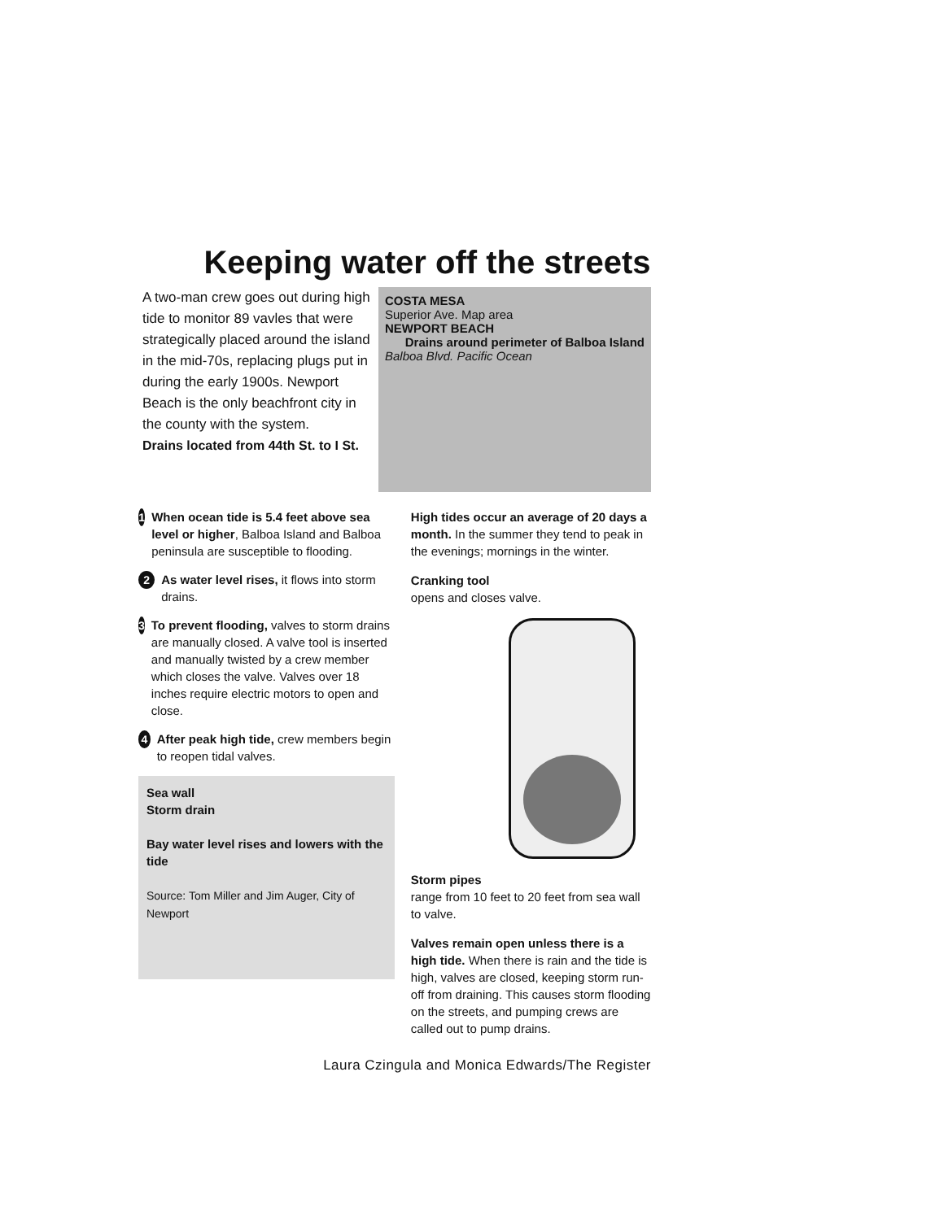Keeping water off the streets
A two-man crew goes out during high tide to monitor 89 vavles that were strategically placed around the island in the mid-70s, replacing plugs put in during the early 1900s. Newport Beach is the only beachfront city in the county with the system.
Drains located from 44th St. to I St.
COSTA MESA
Superior Ave. Map area
NEWPORT BEACH
Drains around perimeter of Balboa Island
Balboa Blvd. Pacific Ocean
1
When ocean tide is 5.4 feet above sea level or higher, Balboa Island and Balboa peninsula are susceptible to flooding.
2
As water level rises, it flows into storm drains.
3
To prevent flooding, valves to storm drains are manually closed. A valve tool is inserted and manually twisted by a crew member which closes the valve. Valves over 18 inches require electric motors to open and close.
4
After peak high tide, crew members begin to reopen tidal valves.
Sea wall
Storm drain
Bay water level rises and lowers with the tide
Source: Tom Miller and Jim Auger, City of Newport
High tides occur an average of 20 days a month. In the summer they tend to peak in the evenings; mornings in the winter.
Cranking tool
opens and closes valve.
Storm pipes
range from 10 feet to 20 feet from sea wall to valve.
Valves remain open unless there is a high tide. When there is rain and the tide is high, valves are closed, keeping storm run-off from draining. This causes storm flooding on the streets, and pumping crews are called out to pump drains.
Laura Czingula and Monica Edwards/The Register